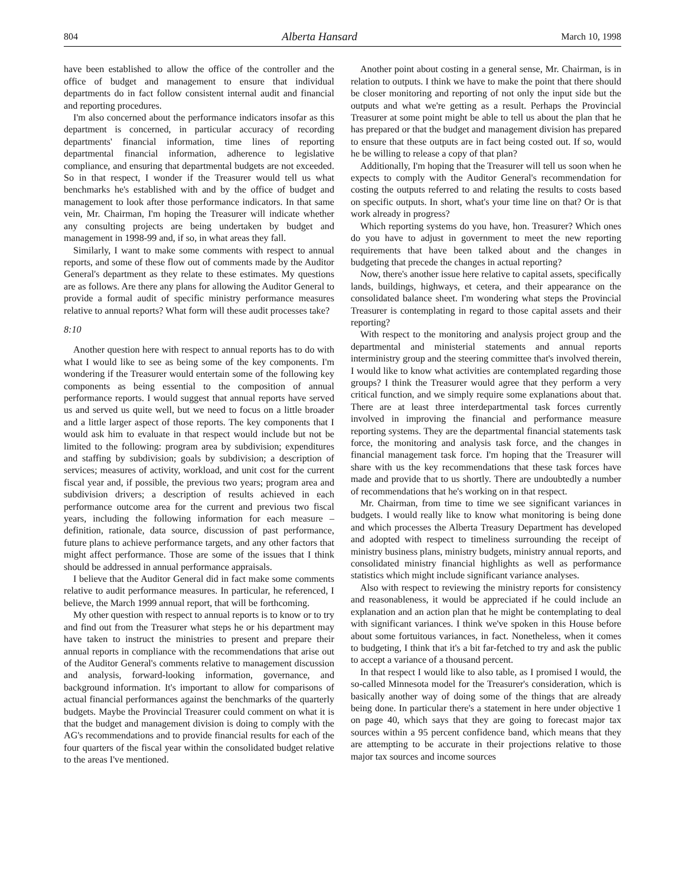804 Alberta Hansard March 10, 1998
have been established to allow the office of the controller and the office of budget and management to ensure that individual departments do in fact follow consistent internal audit and financial and reporting procedures.
I'm also concerned about the performance indicators insofar as this department is concerned, in particular accuracy of recording departments' financial information, time lines of reporting departmental financial information, adherence to legislative compliance, and ensuring that departmental budgets are not exceeded. So in that respect, I wonder if the Treasurer would tell us what benchmarks he's established with and by the office of budget and management to look after those performance indicators. In that same vein, Mr. Chairman, I'm hoping the Treasurer will indicate whether any consulting projects are being undertaken by budget and management in 1998-99 and, if so, in what areas they fall.
Similarly, I want to make some comments with respect to annual reports, and some of these flow out of comments made by the Auditor General's department as they relate to these estimates. My questions are as follows. Are there any plans for allowing the Auditor General to provide a formal audit of specific ministry performance measures relative to annual reports? What form will these audit processes take?
8:10
Another question here with respect to annual reports has to do with what I would like to see as being some of the key components. I'm wondering if the Treasurer would entertain some of the following key components as being essential to the composition of annual performance reports. I would suggest that annual reports have served us and served us quite well, but we need to focus on a little broader and a little larger aspect of those reports. The key components that I would ask him to evaluate in that respect would include but not be limited to the following: program area by subdivision; expenditures and staffing by subdivision; goals by subdivision; a description of services; measures of activity, workload, and unit cost for the current fiscal year and, if possible, the previous two years; program area and subdivision drivers; a description of results achieved in each performance outcome area for the current and previous two fiscal years, including the following information for each measure – definition, rationale, data source, discussion of past performance, future plans to achieve performance targets, and any other factors that might affect performance. Those are some of the issues that I think should be addressed in annual performance appraisals.
I believe that the Auditor General did in fact make some comments relative to audit performance measures. In particular, he referenced, I believe, the March 1999 annual report, that will be forthcoming.
My other question with respect to annual reports is to know or to try and find out from the Treasurer what steps he or his department may have taken to instruct the ministries to present and prepare their annual reports in compliance with the recommendations that arise out of the Auditor General's comments relative to management discussion and analysis, forward-looking information, governance, and background information. It's important to allow for comparisons of actual financial performances against the benchmarks of the quarterly budgets. Maybe the Provincial Treasurer could comment on what it is that the budget and management division is doing to comply with the AG's recommendations and to provide financial results for each of the four quarters of the fiscal year within the consolidated budget relative to the areas I've mentioned.
Another point about costing in a general sense, Mr. Chairman, is in relation to outputs. I think we have to make the point that there should be closer monitoring and reporting of not only the input side but the outputs and what we're getting as a result. Perhaps the Provincial Treasurer at some point might be able to tell us about the plan that he has prepared or that the budget and management division has prepared to ensure that these outputs are in fact being costed out. If so, would he be willing to release a copy of that plan?
Additionally, I'm hoping that the Treasurer will tell us soon when he expects to comply with the Auditor General's recommendation for costing the outputs referred to and relating the results to costs based on specific outputs. In short, what's your time line on that? Or is that work already in progress?
Which reporting systems do you have, hon. Treasurer? Which ones do you have to adjust in government to meet the new reporting requirements that have been talked about and the changes in budgeting that precede the changes in actual reporting?
Now, there's another issue here relative to capital assets, specifically lands, buildings, highways, et cetera, and their appearance on the consolidated balance sheet. I'm wondering what steps the Provincial Treasurer is contemplating in regard to those capital assets and their reporting?
With respect to the monitoring and analysis project group and the departmental and ministerial statements and annual reports interministry group and the steering committee that's involved therein, I would like to know what activities are contemplated regarding those groups? I think the Treasurer would agree that they perform a very critical function, and we simply require some explanations about that. There are at least three interdepartmental task forces currently involved in improving the financial and performance measure reporting systems. They are the departmental financial statements task force, the monitoring and analysis task force, and the changes in financial management task force. I'm hoping that the Treasurer will share with us the key recommendations that these task forces have made and provide that to us shortly. There are undoubtedly a number of recommendations that he's working on in that respect.
Mr. Chairman, from time to time we see significant variances in budgets. I would really like to know what monitoring is being done and which processes the Alberta Treasury Department has developed and adopted with respect to timeliness surrounding the receipt of ministry business plans, ministry budgets, ministry annual reports, and consolidated ministry financial highlights as well as performance statistics which might include significant variance analyses.
Also with respect to reviewing the ministry reports for consistency and reasonableness, it would be appreciated if he could include an explanation and an action plan that he might be contemplating to deal with significant variances. I think we've spoken in this House before about some fortuitous variances, in fact. Nonetheless, when it comes to budgeting, I think that it's a bit far-fetched to try and ask the public to accept a variance of a thousand percent.
In that respect I would like to also table, as I promised I would, the so-called Minnesota model for the Treasurer's consideration, which is basically another way of doing some of the things that are already being done. In particular there's a statement in here under objective 1 on page 40, which says that they are going to forecast major tax sources within a 95 percent confidence band, which means that they are attempting to be accurate in their projections relative to those major tax sources and income sources